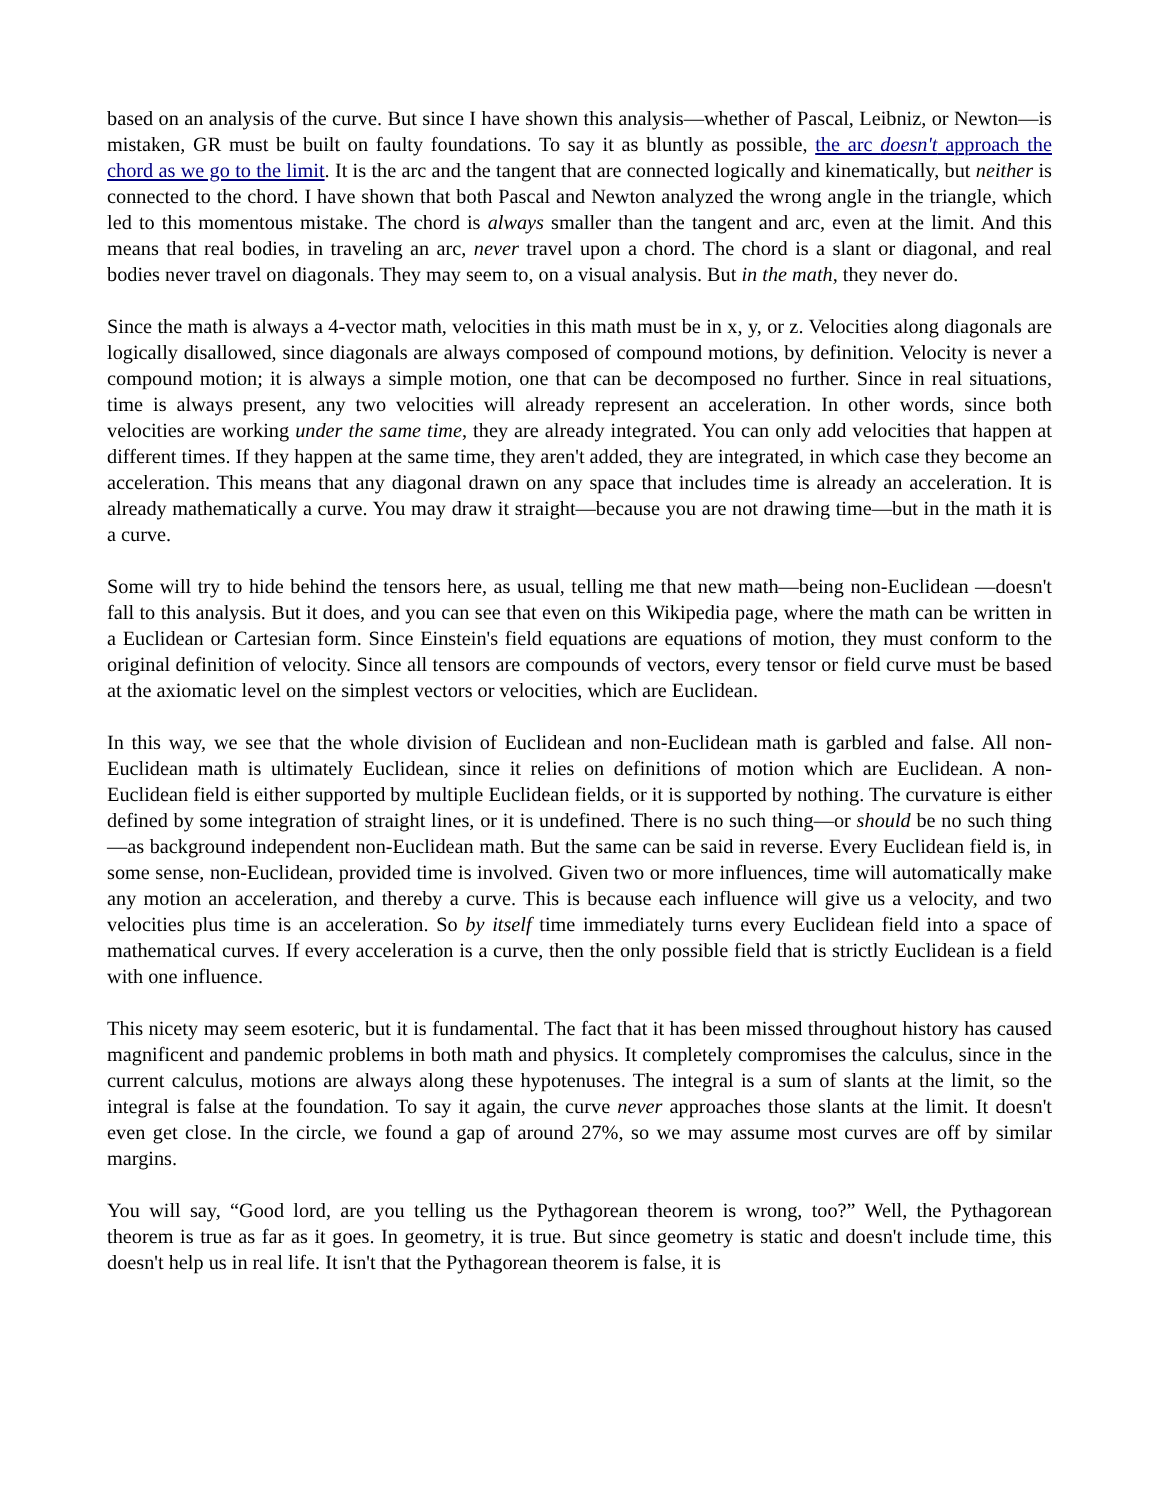based on an analysis of the curve. But since I have shown this analysis—whether of Pascal, Leibniz, or Newton—is mistaken, GR must be built on faulty foundations. To say it as bluntly as possible, the arc doesn't approach the chord as we go to the limit. It is the arc and the tangent that are connected logically and kinematically, but neither is connected to the chord. I have shown that both Pascal and Newton analyzed the wrong angle in the triangle, which led to this momentous mistake. The chord is always smaller than the tangent and arc, even at the limit. And this means that real bodies, in traveling an arc, never travel upon a chord. The chord is a slant or diagonal, and real bodies never travel on diagonals. They may seem to, on a visual analysis. But in the math, they never do.
Since the math is always a 4-vector math, velocities in this math must be in x, y, or z. Velocities along diagonals are logically disallowed, since diagonals are always composed of compound motions, by definition. Velocity is never a compound motion; it is always a simple motion, one that can be decomposed no further. Since in real situations, time is always present, any two velocities will already represent an acceleration. In other words, since both velocities are working under the same time, they are already integrated. You can only add velocities that happen at different times. If they happen at the same time, they aren't added, they are integrated, in which case they become an acceleration. This means that any diagonal drawn on any space that includes time is already an acceleration. It is already mathematically a curve. You may draw it straight—because you are not drawing time—but in the math it is a curve.
Some will try to hide behind the tensors here, as usual, telling me that new math—being non-Euclidean —doesn't fall to this analysis. But it does, and you can see that even on this Wikipedia page, where the math can be written in a Euclidean or Cartesian form. Since Einstein's field equations are equations of motion, they must conform to the original definition of velocity. Since all tensors are compounds of vectors, every tensor or field curve must be based at the axiomatic level on the simplest vectors or velocities, which are Euclidean.
In this way, we see that the whole division of Euclidean and non-Euclidean math is garbled and false. All non-Euclidean math is ultimately Euclidean, since it relies on definitions of motion which are Euclidean. A non-Euclidean field is either supported by multiple Euclidean fields, or it is supported by nothing. The curvature is either defined by some integration of straight lines, or it is undefined. There is no such thing—or should be no such thing—as background independent non-Euclidean math. But the same can be said in reverse. Every Euclidean field is, in some sense, non-Euclidean, provided time is involved. Given two or more influences, time will automatically make any motion an acceleration, and thereby a curve. This is because each influence will give us a velocity, and two velocities plus time is an acceleration. So by itself time immediately turns every Euclidean field into a space of mathematical curves. If every acceleration is a curve, then the only possible field that is strictly Euclidean is a field with one influence.
This nicety may seem esoteric, but it is fundamental. The fact that it has been missed throughout history has caused magnificent and pandemic problems in both math and physics. It completely compromises the calculus, since in the current calculus, motions are always along these hypotenuses. The integral is a sum of slants at the limit, so the integral is false at the foundation. To say it again, the curve never approaches those slants at the limit. It doesn't even get close. In the circle, we found a gap of around 27%, so we may assume most curves are off by similar margins.
You will say, “Good lord, are you telling us the Pythagorean theorem is wrong, too?” Well, the Pythagorean theorem is true as far as it goes. In geometry, it is true. But since geometry is static and doesn't include time, this doesn't help us in real life. It isn't that the Pythagorean theorem is false, it is